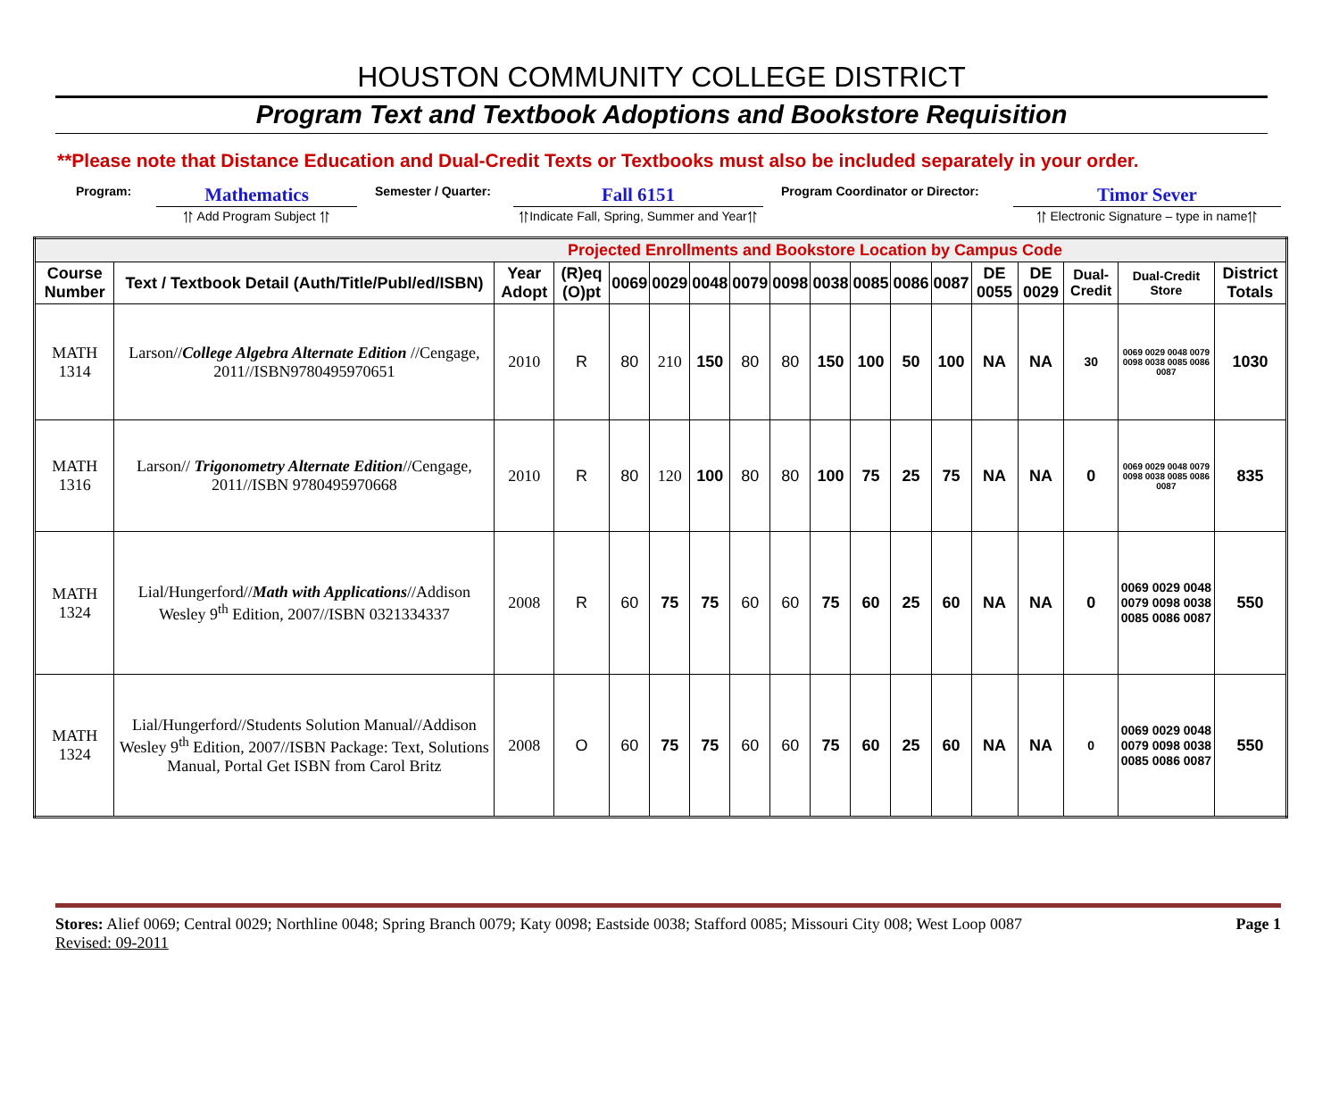HOUSTON COMMUNITY COLLEGE DISTRICT
Program Text and Textbook Adoptions and Bookstore Requisition
**Please note that Distance Education and Dual-Credit Texts or Textbooks must also be included separately in your order.
Program:
Mathematics
⥣ Add Program Subject ⥣
Semester / Quarter:
Fall 6151
⥣Indicate Fall, Spring, Summer and Year⥣
Program Coordinator or Director:
Timor Sever
⥣ Electronic Signature – type in name⥣
| Projected Enrollments and Bookstore Location by Campus Code | | | | | | | | | | | | | | | | | |
| Course Number | Text / Textbook Detail (Auth/Title/Publ/ed/ISBN) | Year Adopt | (R)eq (O)pt | 0069 | 0029 | 0048 | 0079 | 0098 | 0038 | 0085 | 0086 | 0087 | DE 0055 | DE 0029 | Dual-Credit | Dual-Credit Store | District Totals |
| MATH 1314 | Larson// College Algebra Alternate Edition //Cengage, 2011//ISBN9780495970651 | 2010 | R | 80 | 210 | 150 | 80 | 80 | 150 | 100 | 50 | 100 | NA | NA | 30 | 0069 0029 0048 0079 0098 0038 0085 0086 0087 | 1030 |
| MATH 1316 | Larson// Trigonometry Alternate Edition //Cengage, 2011//ISBN 9780495970668 | 2010 | R | 80 | 120 | 100 | 80 | 80 | 100 | 75 | 25 | 75 | NA | NA | 0 | 0069 0029 0048 0079 0098 0038 0085 0086 0087 | 835 |
| MATH 1324 | Lial/Hungerford// Math with Applications //Addison Wesley 9<sup>th</sup> Edition, 2007//ISBN 0321334337 | 2008 | R | 60 | 75 | 75 | 60 | 60 | 75 | 60 | 25 | 60 | NA | NA | 0 | 0069 0029 0048 0079 0098 0038 0085 0086 0087 | 550 |
| MATH 1324 | Lial/Hungerford//Students Solution Manual//Addison Wesley 9<sup>th</sup> Edition, 2007//ISBN Package: Text, Solutions Manual, Portal Get ISBN from Carol Britz | 2008 | O | 60 | 75 | 75 | 60 | 60 | 75 | 60 | 25 | 60 | NA | NA | 0 | 0069 0029 0048 0079 0098 0038 0085 0086 0087 | 550 |
Stores: Alief 0069; Central 0029; Northline 0048; Spring Branch 0079; Katy 0098; Eastside 0038; Stafford 0085; Missouri City 008; West Loop 0087
Revised: 09-2011
Page 1